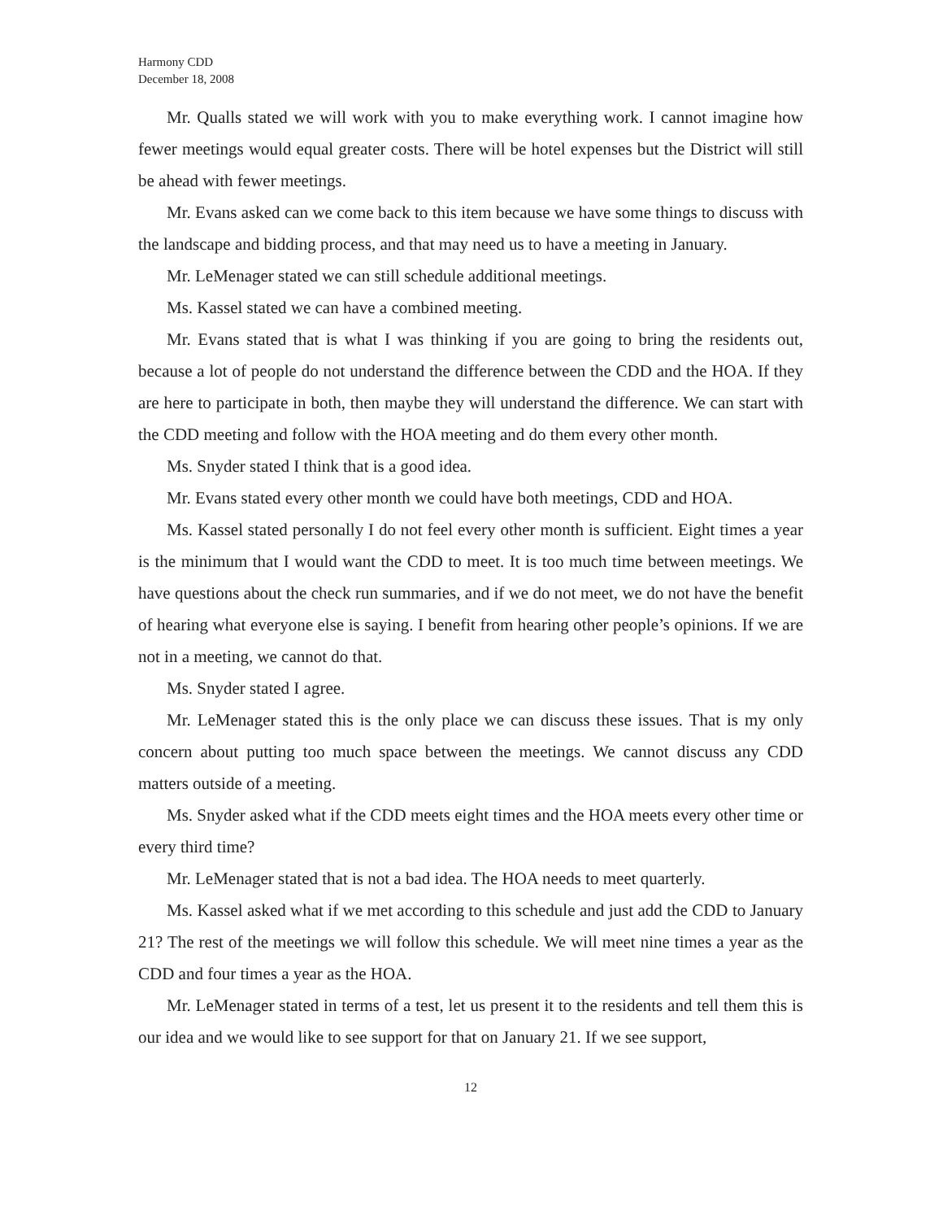Harmony CDD
December 18, 2008
Mr. Qualls stated we will work with you to make everything work. I cannot imagine how fewer meetings would equal greater costs. There will be hotel expenses but the District will still be ahead with fewer meetings.
Mr. Evans asked can we come back to this item because we have some things to discuss with the landscape and bidding process, and that may need us to have a meeting in January.
Mr. LeMenager stated we can still schedule additional meetings.
Ms. Kassel stated we can have a combined meeting.
Mr. Evans stated that is what I was thinking if you are going to bring the residents out, because a lot of people do not understand the difference between the CDD and the HOA. If they are here to participate in both, then maybe they will understand the difference. We can start with the CDD meeting and follow with the HOA meeting and do them every other month.
Ms. Snyder stated I think that is a good idea.
Mr. Evans stated every other month we could have both meetings, CDD and HOA.
Ms. Kassel stated personally I do not feel every other month is sufficient. Eight times a year is the minimum that I would want the CDD to meet. It is too much time between meetings. We have questions about the check run summaries, and if we do not meet, we do not have the benefit of hearing what everyone else is saying. I benefit from hearing other people’s opinions. If we are not in a meeting, we cannot do that.
Ms. Snyder stated I agree.
Mr. LeMenager stated this is the only place we can discuss these issues. That is my only concern about putting too much space between the meetings. We cannot discuss any CDD matters outside of a meeting.
Ms. Snyder asked what if the CDD meets eight times and the HOA meets every other time or every third time?
Mr. LeMenager stated that is not a bad idea. The HOA needs to meet quarterly.
Ms. Kassel asked what if we met according to this schedule and just add the CDD to January 21? The rest of the meetings we will follow this schedule. We will meet nine times a year as the CDD and four times a year as the HOA.
Mr. LeMenager stated in terms of a test, let us present it to the residents and tell them this is our idea and we would like to see support for that on January 21. If we see support,
12